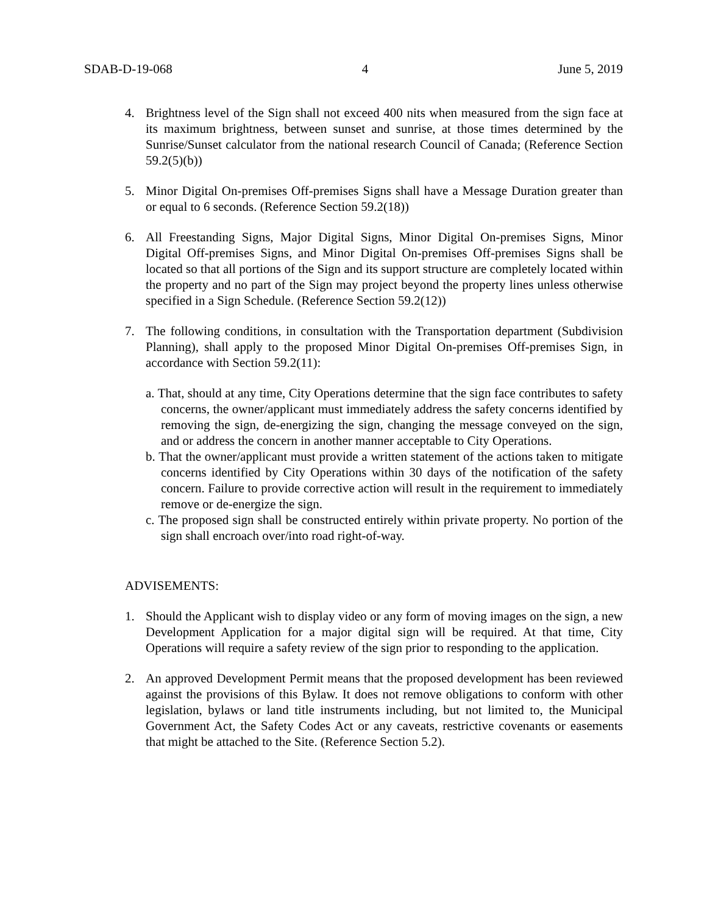SDAB-D-19-068 4 June 5, 2019
4. Brightness level of the Sign shall not exceed 400 nits when measured from the sign face at its maximum brightness, between sunset and sunrise, at those times determined by the Sunrise/Sunset calculator from the national research Council of Canada; (Reference Section 59.2(5)(b))
5. Minor Digital On-premises Off-premises Signs shall have a Message Duration greater than or equal to 6 seconds. (Reference Section 59.2(18))
6. All Freestanding Signs, Major Digital Signs, Minor Digital On-premises Signs, Minor Digital Off-premises Signs, and Minor Digital On-premises Off-premises Signs shall be located so that all portions of the Sign and its support structure are completely located within the property and no part of the Sign may project beyond the property lines unless otherwise specified in a Sign Schedule. (Reference Section 59.2(12))
7. The following conditions, in consultation with the Transportation department (Subdivision Planning), shall apply to the proposed Minor Digital On-premises Off-premises Sign, in accordance with Section 59.2(11):
a. That, should at any time, City Operations determine that the sign face contributes to safety concerns, the owner/applicant must immediately address the safety concerns identified by removing the sign, de-energizing the sign, changing the message conveyed on the sign, and or address the concern in another manner acceptable to City Operations.
b. That the owner/applicant must provide a written statement of the actions taken to mitigate concerns identified by City Operations within 30 days of the notification of the safety concern. Failure to provide corrective action will result in the requirement to immediately remove or de-energize the sign.
c. The proposed sign shall be constructed entirely within private property. No portion of the sign shall encroach over/into road right-of-way.
ADVISEMENTS:
1. Should the Applicant wish to display video or any form of moving images on the sign, a new Development Application for a major digital sign will be required. At that time, City Operations will require a safety review of the sign prior to responding to the application.
2. An approved Development Permit means that the proposed development has been reviewed against the provisions of this Bylaw. It does not remove obligations to conform with other legislation, bylaws or land title instruments including, but not limited to, the Municipal Government Act, the Safety Codes Act or any caveats, restrictive covenants or easements that might be attached to the Site. (Reference Section 5.2).